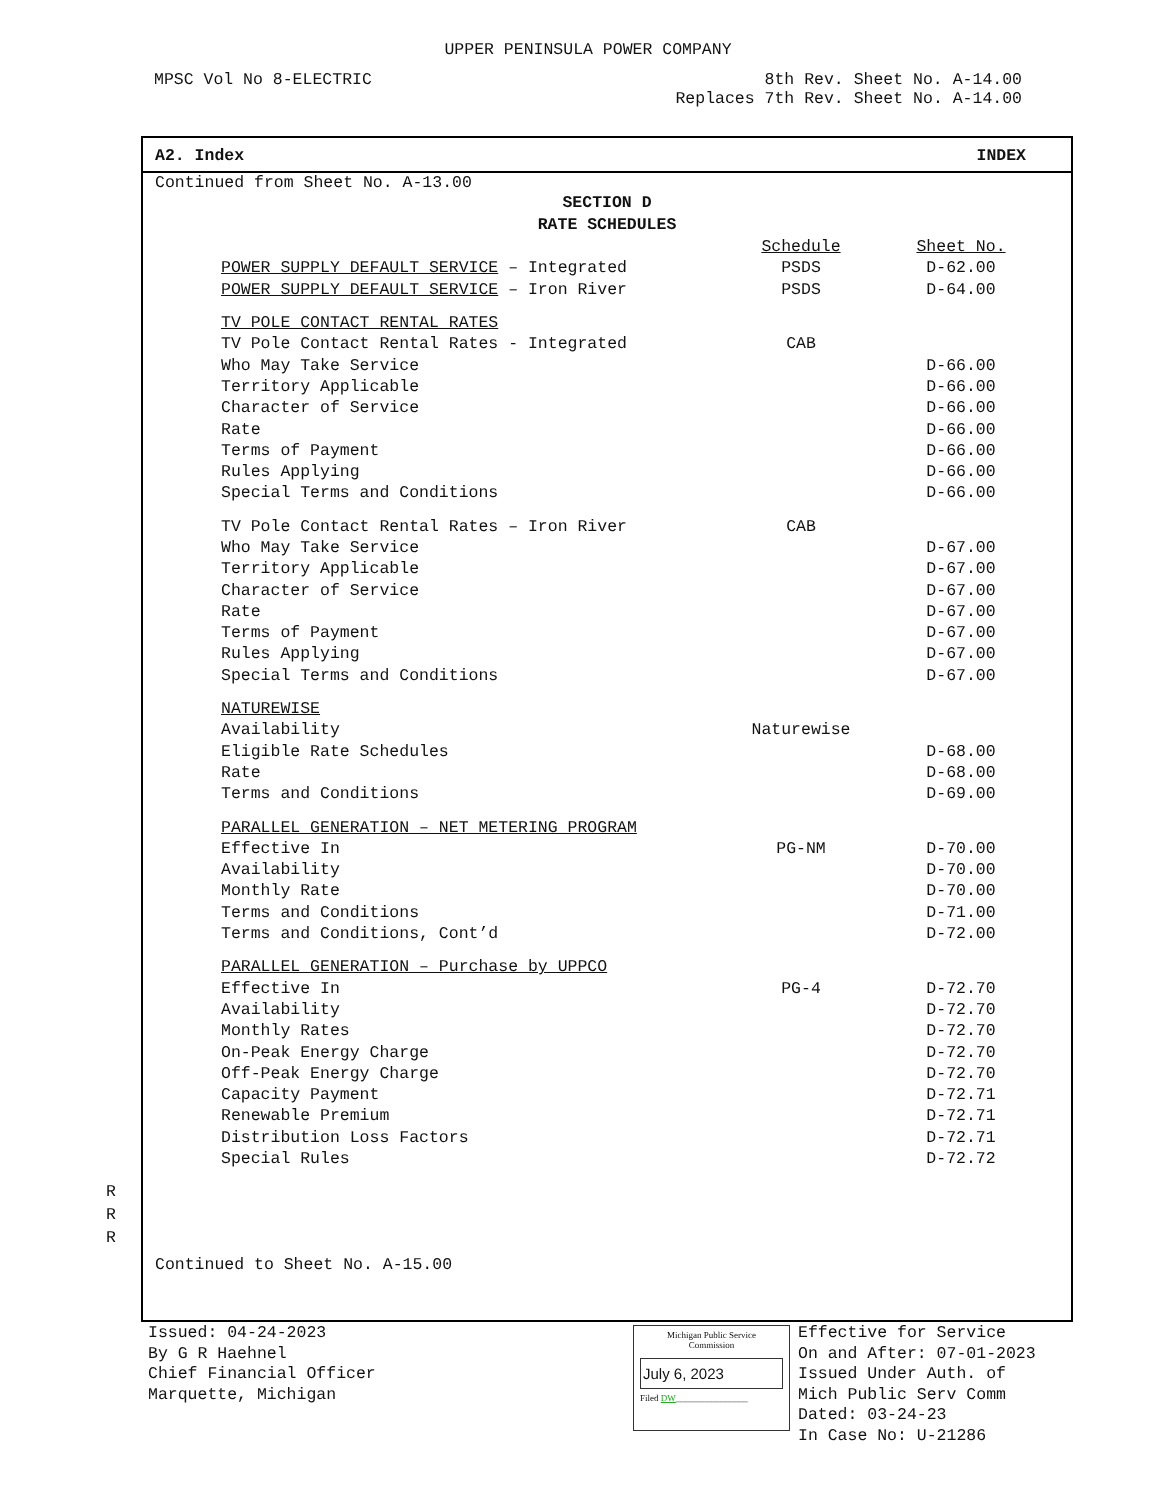UPPER PENINSULA POWER COMPANY
MPSC Vol No 8-ELECTRIC 8th Rev. Sheet No. A-14.00
Replaces 7th Rev. Sheet No. A-14.00
A2. Index INDEX
Continued from Sheet No. A-13.00
SECTION D
RATE SCHEDULES
| | Schedule | Sheet No. |
| POWER SUPPLY DEFAULT SERVICE – Integrated | PSDS | D-62.00 |
| POWER SUPPLY DEFAULT SERVICE – Iron River | PSDS | D-64.00 |
| TV POLE CONTACT RENTAL RATES | | |
| TV Pole Contact Rental Rates - Integrated | CAB | |
| Who May Take Service | | D-66.00 |
| Territory Applicable | | D-66.00 |
| Character of Service | | D-66.00 |
| Rate | | D-66.00 |
| Terms of Payment | | D-66.00 |
| Rules Applying | | D-66.00 |
| Special Terms and Conditions | | D-66.00 |
| TV Pole Contact Rental Rates – Iron River | CAB | |
| Who May Take Service | | D-67.00 |
| Territory Applicable | | D-67.00 |
| Character of Service | | D-67.00 |
| Rate | | D-67.00 |
| Terms of Payment | | D-67.00 |
| Rules Applying | | D-67.00 |
| Special Terms and Conditions | | D-67.00 |
| NATUREWISE | | |
| Availability | Naturewise | |
| Eligible Rate Schedules | | D-68.00 |
| Rate | | D-68.00 |
| Terms and Conditions | | D-69.00 |
| PARALLEL GENERATION – NET METERING PROGRAM | | |
| Effective In | PG-NM | D-70.00 |
| Availability | | D-70.00 |
| Monthly Rate | | D-70.00 |
| Terms and Conditions | | D-71.00 |
| Terms and Conditions, Cont’d | | D-72.00 |
| PARALLEL GENERATION – Purchase by UPPCO | | |
| Effective In | PG-4 | D-72.70 |
| Availability | | D-72.70 |
| Monthly Rates | | D-72.70 |
| On-Peak Energy Charge | | D-72.70 |
| Off-Peak Energy Charge | | D-72.70 |
| Capacity Payment | | D-72.71 |
| Renewable Premium | | D-72.71 |
| Distribution Loss Factors | | D-72.71 |
| Special Rules | | D-72.72 |
Continued to Sheet No. A-15.00
R
R
R
Issued: 04-24-2023
By G R Haehnel
Chief Financial Officer
Marquette, Michigan
Michigan Public Service
Commission
July 6, 2023
Filed DW________________
Effective for Service
On and After: 07-01-2023
Issued Under Auth. of
Mich Public Serv Comm
Dated: 03-24-23
In Case No: U-21286